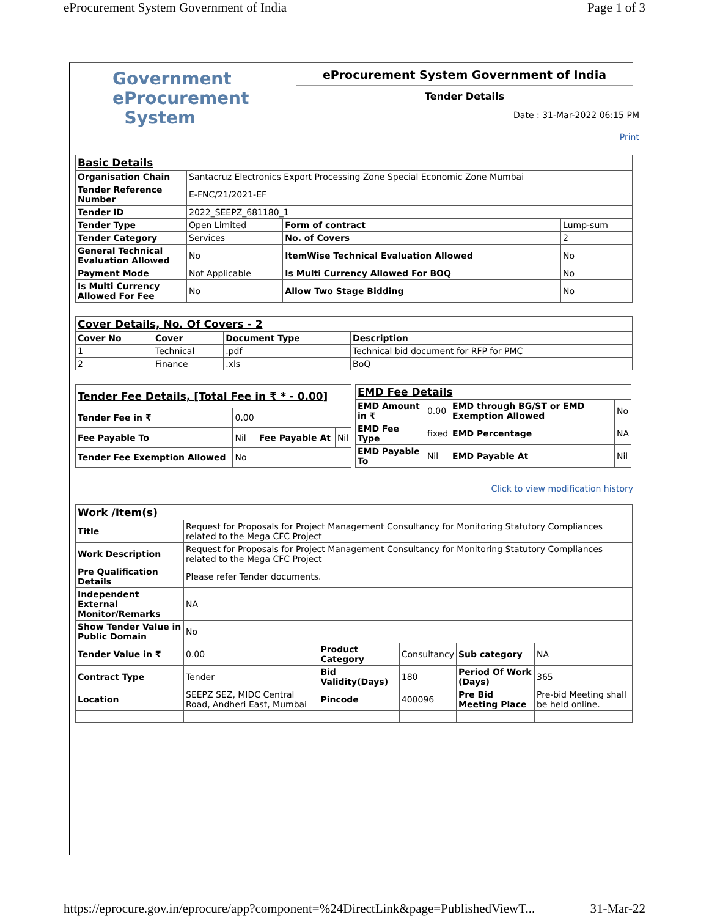eProcurement System Government of India Page 1 of 3
Government
eProcurement
System
eProcurement System Government of India
Tender Details
Date : 31-Mar-2022 06:15 PM
Print
| Basic Details | | | |
| Organisation Chain | Santacruz Electronics Export Processing Zone Special Economic Zone Mumbai | | |
| Tender Reference Number | E-FNC/21/2021-EF | | |
| Tender ID | 2022_SEEPZ_681180_1 | | |
| Tender Type | Open Limited | Form of contract | Lump-sum |
| Tender Category | Services | No. of Covers | 2 |
| General Technical Evaluation Allowed | No | ItemWise Technical Evaluation Allowed | No |
| Payment Mode | Not Applicable | Is Multi Currency Allowed For BOQ | No |
| Is Multi Currency Allowed For Fee | No | Allow Two Stage Bidding | No |
| Cover Details, No. Of Covers - 2 | | | |
| Cover No | Cover | Document Type | Description |
| 1 | Technical | .pdf | Technical bid document for RFP for PMC |
| 2 | Finance | .xls | BoQ |
| Tender Fee Details, [Total Fee in ₹ * - 0.00] | | | |
| Tender Fee in ₹ | 0.00 | | |
| Fee Payable To | Nil | Fee Payable At | Nil |
| Tender Fee Exemption Allowed | No | | |
| EMD Fee Details | | | |
| EMD Amount in ₹ | 0.00 | EMD through BG/ST or EMD Exemption Allowed | No |
| EMD Fee Type | fixed | EMD Percentage | NA |
| EMD Payable To | Nil | EMD Payable At | Nil |
Click to view modification history
| Work /Item(s) | | | | | |
| Title | Request for Proposals for Project Management Consultancy for Monitoring Statutory Compliances related to the Mega CFC Project | | | | |
| Work Description | Request for Proposals for Project Management Consultancy for Monitoring Statutory Compliances related to the Mega CFC Project | | | | |
| Pre Qualification Details | Please refer Tender documents. | | | | |
| Independent External Monitor/Remarks | NA | | | | |
| Show Tender Value in Public Domain | No | | | | |
| Tender Value in ₹ | 0.00 | Product Category | Consultancy | Sub category | NA |
| Contract Type | Tender | Bid Validity(Days) | 180 | Period Of Work (Days) | 365 |
| Location | SEEPZ SEZ, MIDC Central Road, Andheri East, Mumbai | Pincode | 400096 | Pre Bid Meeting Place | Pre-bid Meeting shall be held online. |
https://eprocure.gov.in/eprocure/app?component=%24DirectLink&page=PublishedViewT... 31-Mar-22